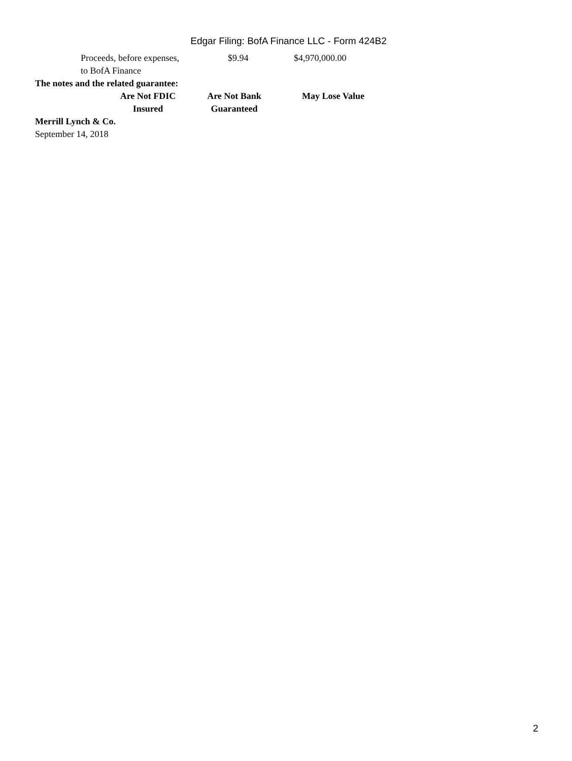Edgar Filing: BofA Finance LLC - Form 424B2
| Proceeds, before expenses, to BofA Finance | $9.94 | $4,970,000.00 |
The notes and the related guarantee:
| Are Not FDIC Insured | Are Not Bank Guaranteed | May Lose Value |
Merrill Lynch & Co.
September 14, 2018
2